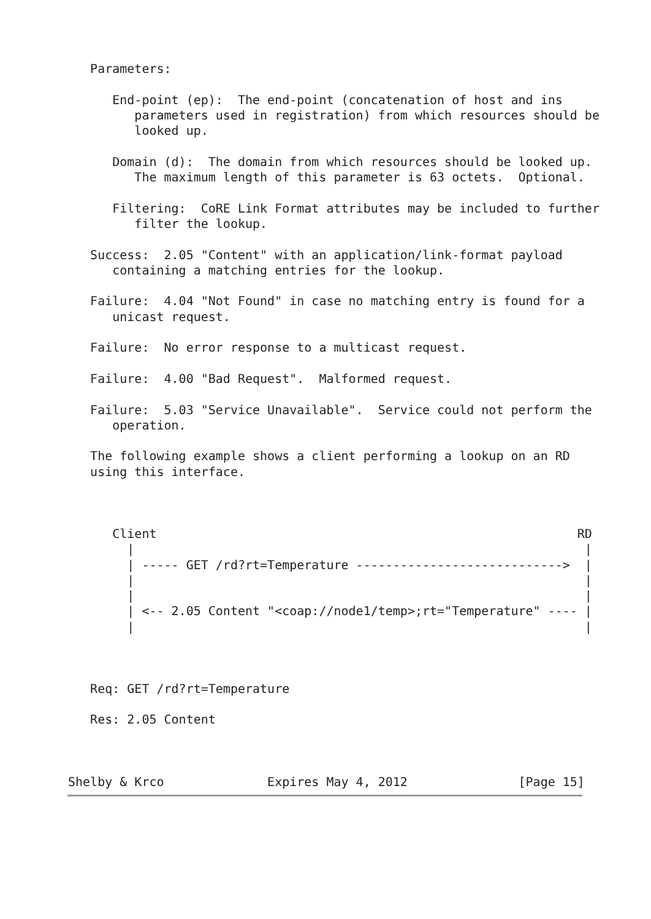Parameters:

      End-point (ep):  The end-point (concatenation of host and ins
         parameters used in registration) from which resources should be
         looked up.

      Domain (d):  The domain from which resources should be looked up.
         The maximum length of this parameter is 63 octets.  Optional.

      Filtering:  CoRE Link Format attributes may be included to further
         filter the lookup.

   Success:  2.05 "Content" with an application/link-format payload
      containing a matching entries for the lookup.

   Failure:  4.04 "Not Found" in case no matching entry is found for a
      unicast request.

   Failure:  No error response to a multicast request.

   Failure:  4.00 "Bad Request".  Malformed request.

   Failure:  5.03 "Service Unavailable".  Service could not perform the
      operation.

   The following example shows a client performing a lookup on an RD
   using this interface.



      Client                                                         RD
        |                                                             |
        | ----- GET /rd?rt=Temperature ---------------------------->  |
        |                                                             |
        |                                                             |
        | <-- 2.05 Content "<coap://node1/temp>;rt="Temperature" ---- |
        |                                                             |



   Req: GET /rd?rt=Temperature

   Res: 2.05 Content



Shelby & Krco              Expires May 4, 2012               [Page 15]